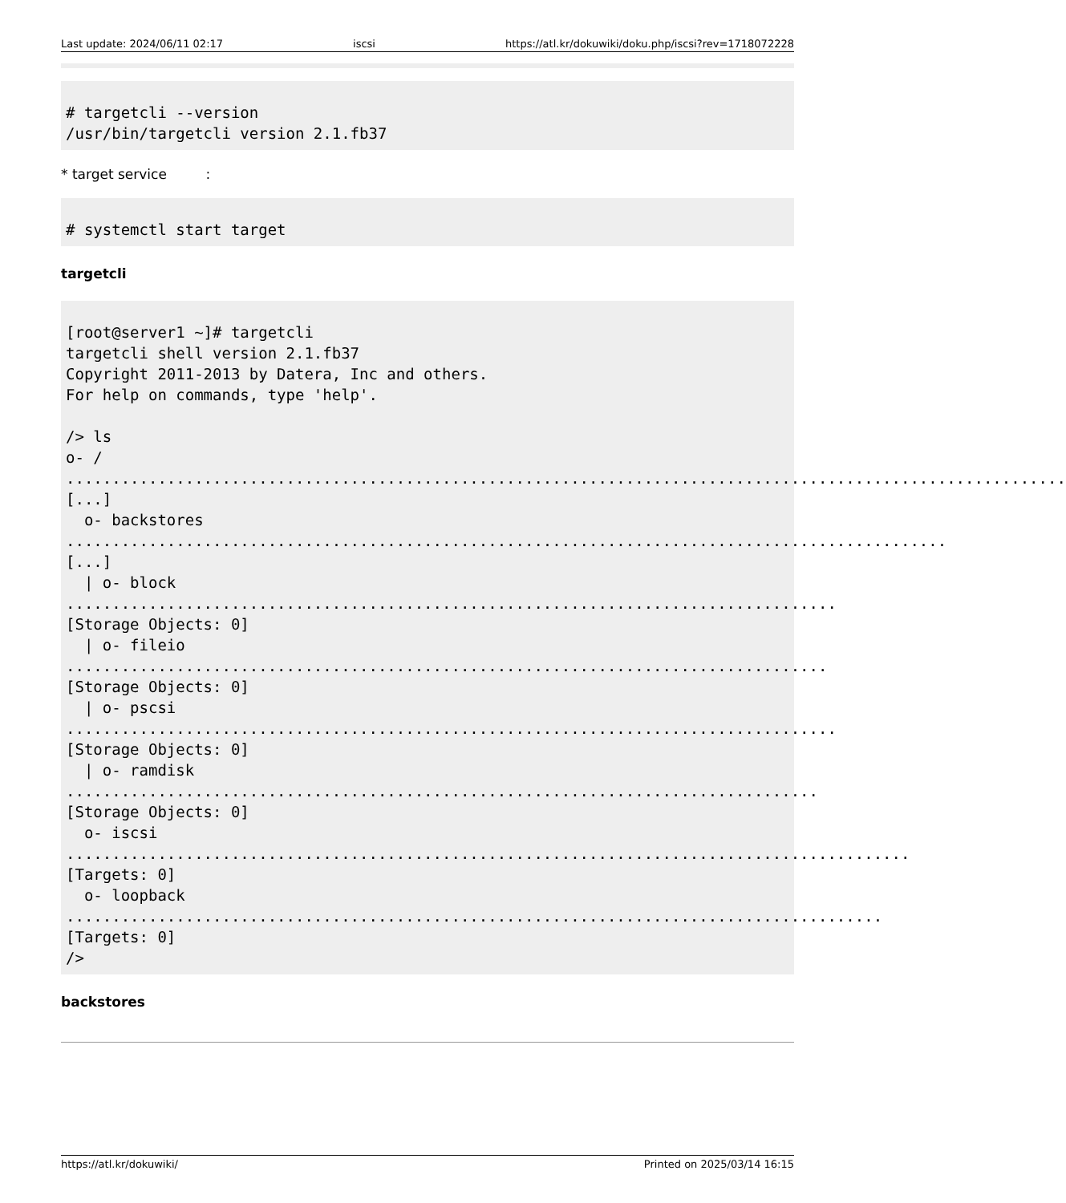Last update: 2024/06/11 02:17 iscsi https://atl.kr/dokuwiki/doku.php/iscsi?rev=1718072228
# targetcli --version
/usr/bin/targetcli version 2.1.fb37
* target service :
# systemctl start target
targetcli
[root@server1 ~]# targetcli
targetcli shell version 2.1.fb37
Copyright 2011-2013 by Datera, Inc and others.
For help on commands, type 'help'.

/> ls
o- / ............................................................................................................. [...]
  o- backstores ................................................................................................ [...]
  | o- block .................................................................................... [Storage Objects: 0]
  | o- fileio ................................................................................... [Storage Objects: 0]
  | o- pscsi .................................................................................... [Storage Objects: 0]
  | o- ramdisk .................................................................................. [Storage Objects: 0]
  o- iscsi ............................................................................................ [Targets: 0]
  o- loopback ......................................................................................... [Targets: 0]
/>
backstores
https://atl.kr/dokuwiki/ Printed on 2025/03/14 16:15